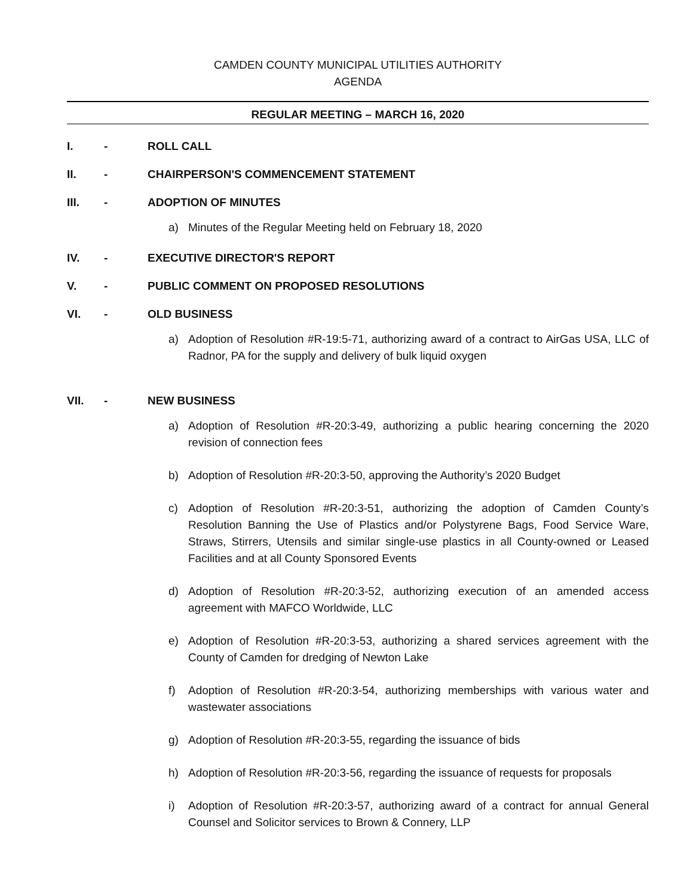CAMDEN COUNTY MUNICIPAL UTILITIES AUTHORITY
AGENDA
REGULAR MEETING – MARCH 16, 2020
I. - ROLL CALL
II. - CHAIRPERSON'S COMMENCEMENT STATEMENT
III. - ADOPTION OF MINUTES
a) Minutes of the Regular Meeting held on February 18, 2020
IV. - EXECUTIVE DIRECTOR'S REPORT
V. - PUBLIC COMMENT ON PROPOSED RESOLUTIONS
VI. - OLD BUSINESS
a) Adoption of Resolution #R-19:5-71, authorizing award of a contract to AirGas USA, LLC of Radnor, PA for the supply and delivery of bulk liquid oxygen
VII. - NEW BUSINESS
a) Adoption of Resolution #R-20:3-49, authorizing a public hearing concerning the 2020 revision of connection fees
b) Adoption of Resolution #R-20:3-50, approving the Authority’s 2020 Budget
c) Adoption of Resolution #R-20:3-51, authorizing the adoption of Camden County’s Resolution Banning the Use of Plastics and/or Polystyrene Bags, Food Service Ware, Straws, Stirrers, Utensils and similar single-use plastics in all County-owned or Leased Facilities and at all County Sponsored Events
d) Adoption of Resolution #R-20:3-52, authorizing execution of an amended access agreement with MAFCO Worldwide, LLC
e) Adoption of Resolution #R-20:3-53, authorizing a shared services agreement with the County of Camden for dredging of Newton Lake
f) Adoption of Resolution #R-20:3-54, authorizing memberships with various water and wastewater associations
g) Adoption of Resolution #R-20:3-55, regarding the issuance of bids
h) Adoption of Resolution #R-20:3-56, regarding the issuance of requests for proposals
i) Adoption of Resolution #R-20:3-57, authorizing award of a contract for annual General Counsel and Solicitor services to Brown & Connery, LLP